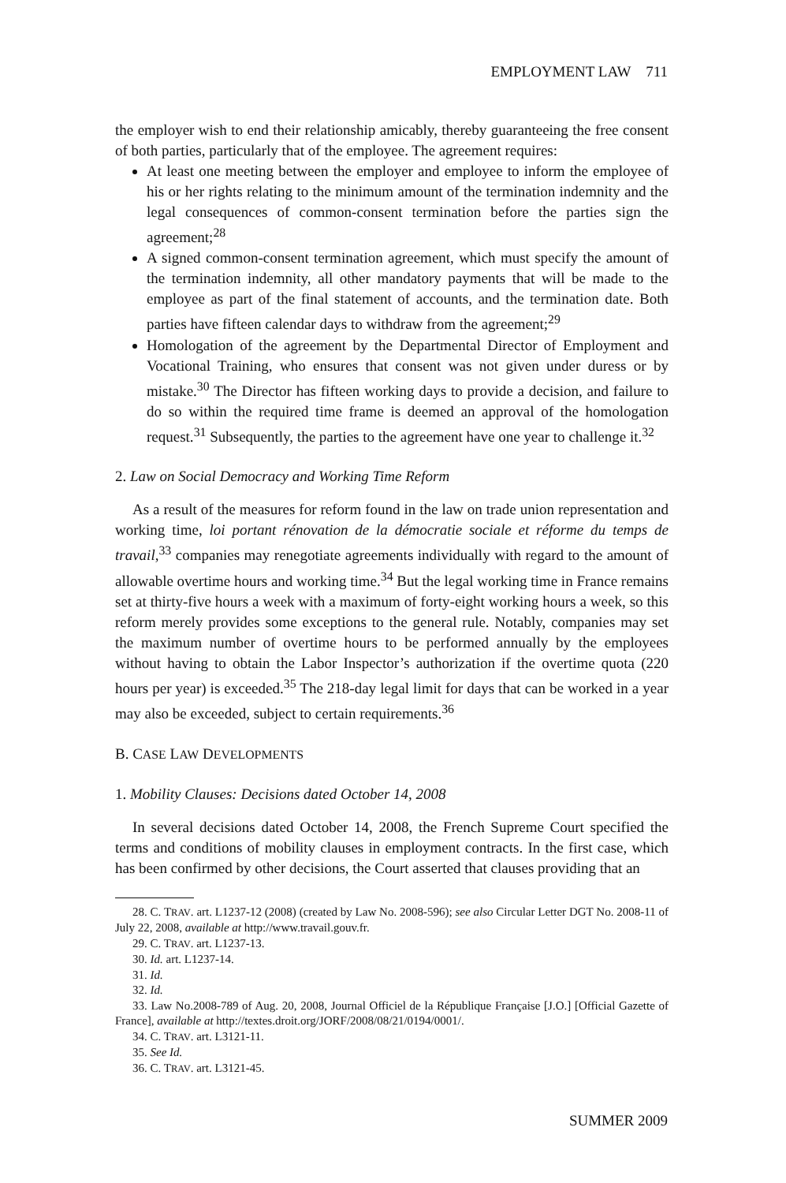EMPLOYMENT LAW 711
the employer wish to end their relationship amicably, thereby guaranteeing the free consent of both parties, particularly that of the employee. The agreement requires:
At least one meeting between the employer and employee to inform the employee of his or her rights relating to the minimum amount of the termination indemnity and the legal consequences of common-consent termination before the parties sign the agreement;<sup>28</sup>
A signed common-consent termination agreement, which must specify the amount of the termination indemnity, all other mandatory payments that will be made to the employee as part of the final statement of accounts, and the termination date. Both parties have fifteen calendar days to withdraw from the agreement;<sup>29</sup>
Homologation of the agreement by the Departmental Director of Employment and Vocational Training, who ensures that consent was not given under duress or by mistake.<sup>30</sup> The Director has fifteen working days to provide a decision, and failure to do so within the required time frame is deemed an approval of the homologation request.<sup>31</sup> Subsequently, the parties to the agreement have one year to challenge it.<sup>32</sup>
2. Law on Social Democracy and Working Time Reform
As a result of the measures for reform found in the law on trade union representation and working time, loi portant rénovation de la démocratie sociale et réforme du temps de travail,<sup>33</sup> companies may renegotiate agreements individually with regard to the amount of allowable overtime hours and working time.<sup>34</sup> But the legal working time in France remains set at thirty-five hours a week with a maximum of forty-eight working hours a week, so this reform merely provides some exceptions to the general rule. Notably, companies may set the maximum number of overtime hours to be performed annually by the employees without having to obtain the Labor Inspector’s authorization if the overtime quota (220 hours per year) is exceeded.<sup>35</sup> The 218-day legal limit for days that can be worked in a year may also be exceeded, subject to certain requirements.<sup>36</sup>
B. CASE LAW DEVELOPMENTS
1. Mobility Clauses: Decisions dated October 14, 2008
In several decisions dated October 14, 2008, the French Supreme Court specified the terms and conditions of mobility clauses in employment contracts. In the first case, which has been confirmed by other decisions, the Court asserted that clauses providing that an
28. C. TRAV. art. L1237-12 (2008) (created by Law No. 2008-596); see also Circular Letter DGT No. 2008-11 of July 22, 2008, available at http://www.travail.gouv.fr.
29. C. TRAV. art. L1237-13.
30. Id. art. L1237-14.
31. Id.
32. Id.
33. Law No.2008-789 of Aug. 20, 2008, Journal Officiel de la République Française [J.O.] [Official Gazette of France], available at http://textes.droit.org/JORF/2008/08/21/0194/0001/.
34. C. TRAV. art. L3121-11.
35. See Id.
36. C. TRAV. art. L3121-45.
SUMMER 2009